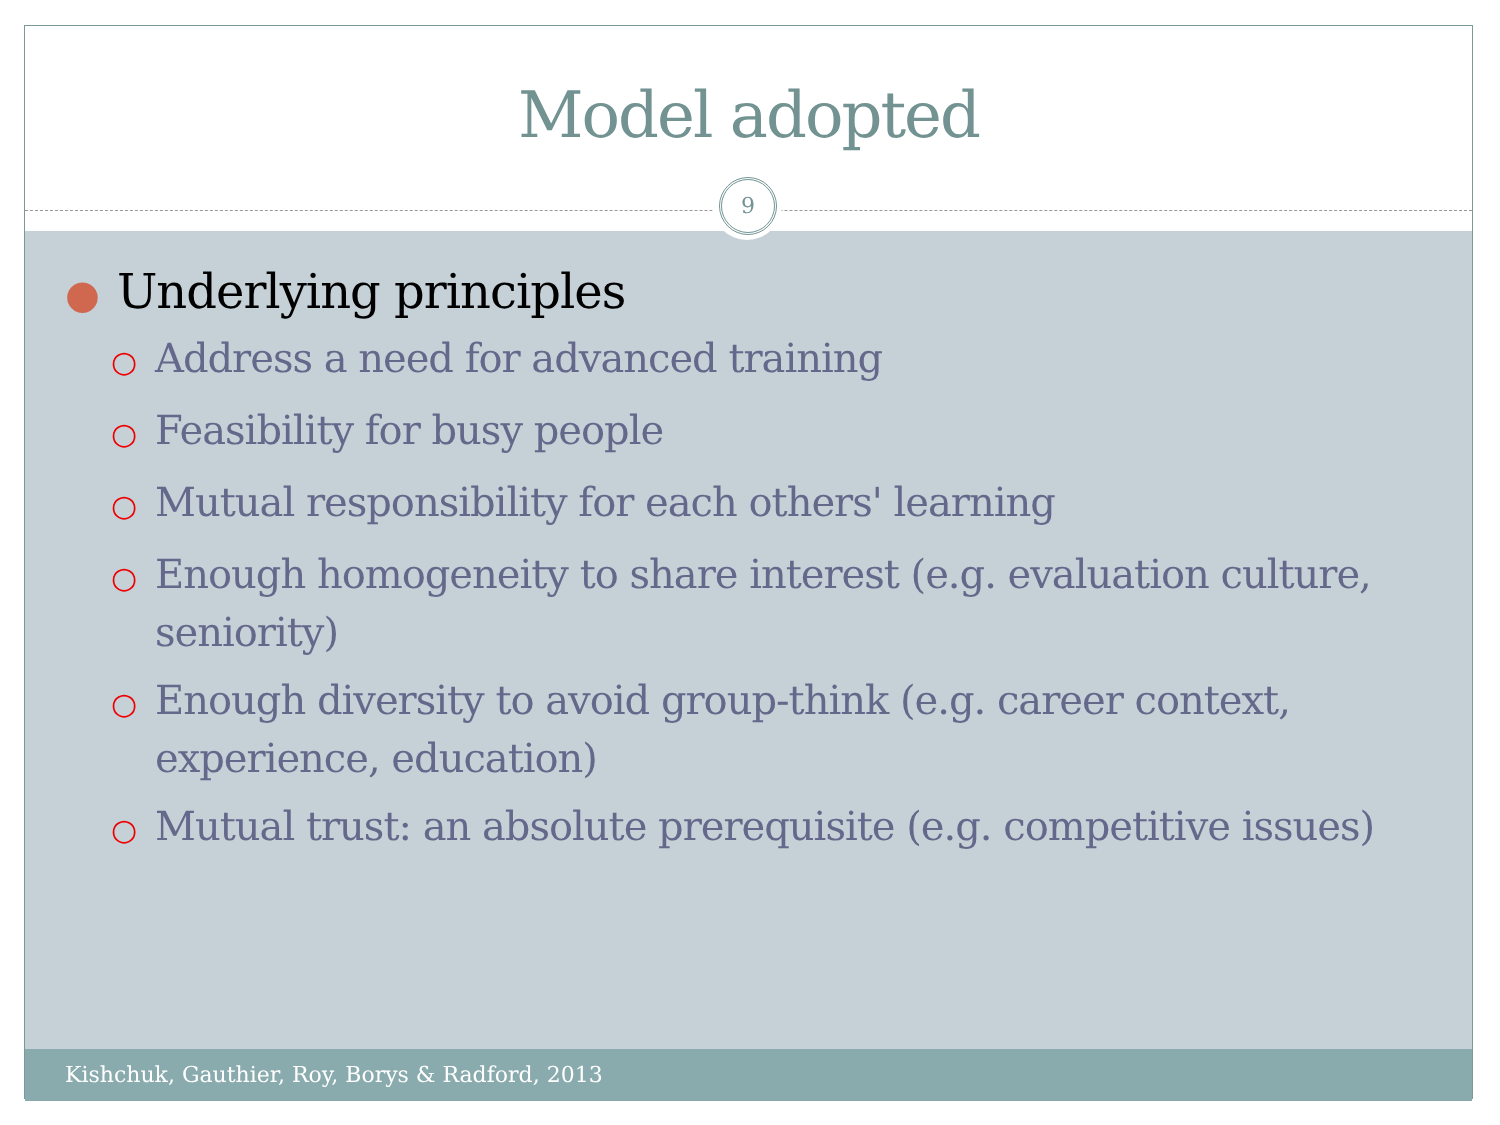Model adopted
9
● Underlying principles
○ Address a need for advanced training
○ Feasibility for busy people
○ Mutual responsibility for each others' learning
○ Enough homogeneity to share interest (e.g. evaluation culture, seniority)
○ Enough diversity to avoid group-think (e.g. career context, experience, education)
○ Mutual trust: an absolute prerequisite (e.g. competitive issues)
Kishchuk, Gauthier, Roy, Borys & Radford, 2013